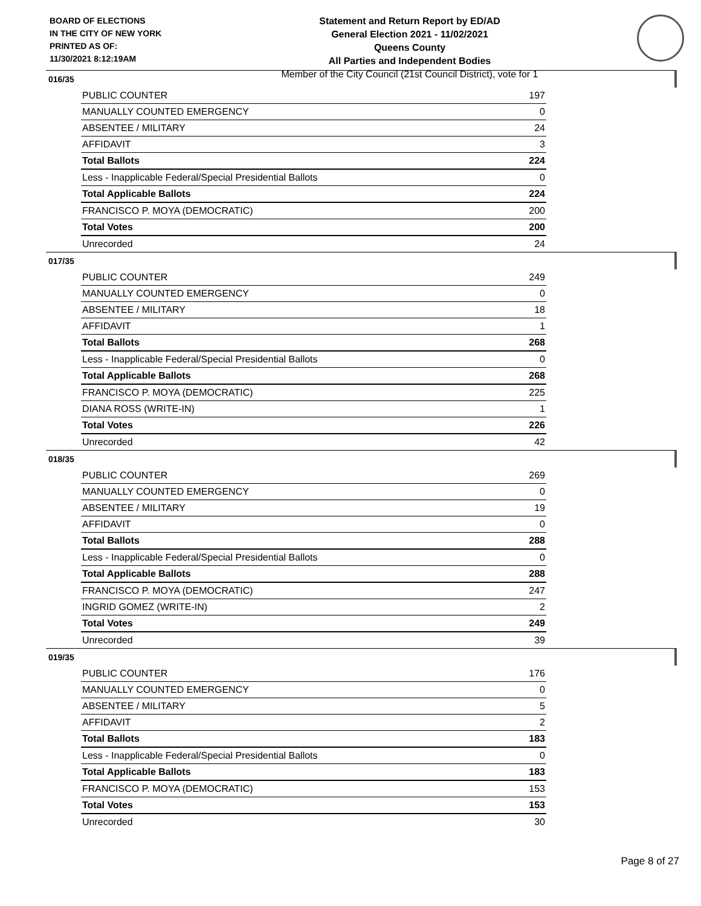BOARD OF ELECTIONS
IN THE CITY OF NEW YORK
PRINTED AS OF:
11/30/2021 8:12:19AM
Statement and Return Report by ED/AD
General Election 2021 - 11/02/2021
Queens County
All Parties and Independent Bodies
Member of the City Council (21st Council District), vote for 1
016/35
| PUBLIC COUNTER | 197 |
| MANUALLY COUNTED EMERGENCY | 0 |
| ABSENTEE / MILITARY | 24 |
| AFFIDAVIT | 3 |
| Total Ballots | 224 |
| Less - Inapplicable Federal/Special Presidential Ballots | 0 |
| Total Applicable Ballots | 224 |
| FRANCISCO P. MOYA (DEMOCRATIC) | 200 |
| Total Votes | 200 |
| Unrecorded | 24 |
017/35
| PUBLIC COUNTER | 249 |
| MANUALLY COUNTED EMERGENCY | 0 |
| ABSENTEE / MILITARY | 18 |
| AFFIDAVIT | 1 |
| Total Ballots | 268 |
| Less - Inapplicable Federal/Special Presidential Ballots | 0 |
| Total Applicable Ballots | 268 |
| FRANCISCO P. MOYA (DEMOCRATIC) | 225 |
| DIANA ROSS (WRITE-IN) | 1 |
| Total Votes | 226 |
| Unrecorded | 42 |
018/35
| PUBLIC COUNTER | 269 |
| MANUALLY COUNTED EMERGENCY | 0 |
| ABSENTEE / MILITARY | 19 |
| AFFIDAVIT | 0 |
| Total Ballots | 288 |
| Less - Inapplicable Federal/Special Presidential Ballots | 0 |
| Total Applicable Ballots | 288 |
| FRANCISCO P. MOYA (DEMOCRATIC) | 247 |
| INGRID GOMEZ (WRITE-IN) | 2 |
| Total Votes | 249 |
| Unrecorded | 39 |
019/35
| PUBLIC COUNTER | 176 |
| MANUALLY COUNTED EMERGENCY | 0 |
| ABSENTEE / MILITARY | 5 |
| AFFIDAVIT | 2 |
| Total Ballots | 183 |
| Less - Inapplicable Federal/Special Presidential Ballots | 0 |
| Total Applicable Ballots | 183 |
| FRANCISCO P. MOYA (DEMOCRATIC) | 153 |
| Total Votes | 153 |
| Unrecorded | 30 |
Page 8 of 27